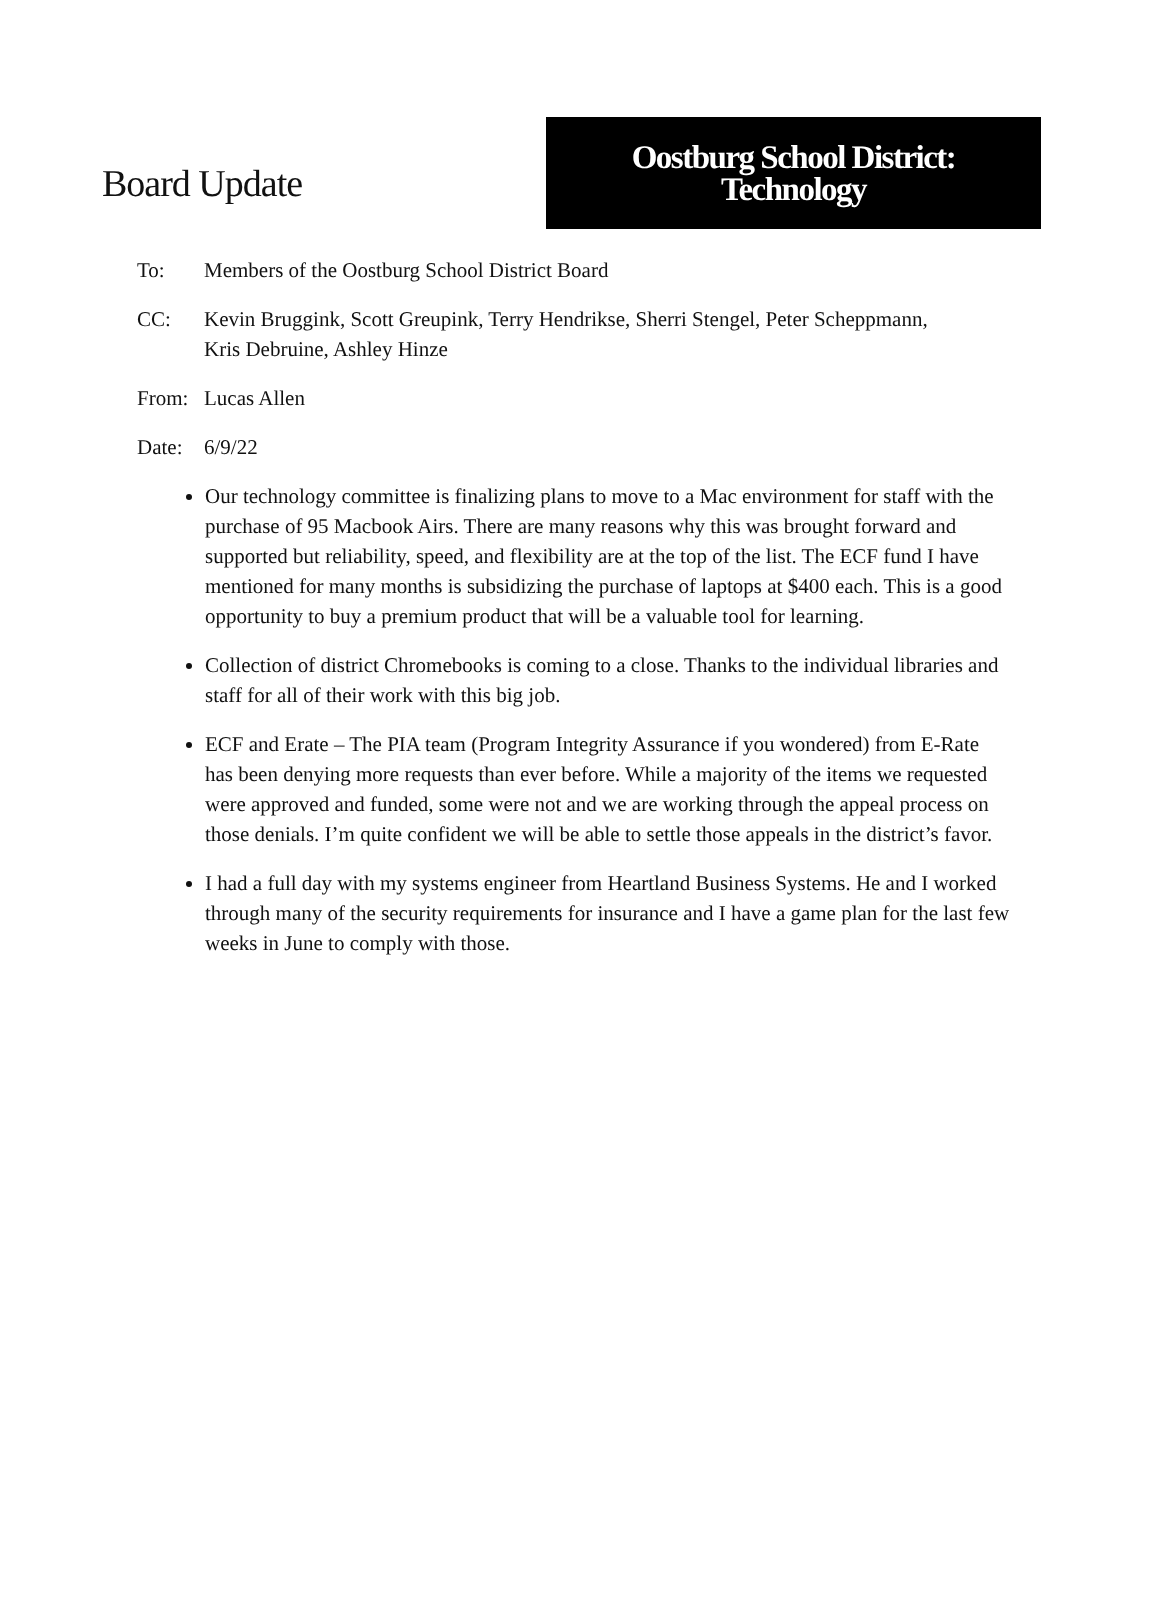Board Update
Oostburg School District:
Technology
To: Members of the Oostburg School District Board
CC: Kevin Bruggink, Scott Greupink, Terry Hendrikse, Sherri Stengel, Peter Scheppmann,
Kris Debruine, Ashley Hinze
From: Lucas Allen
Date: 6/9/22
Our technology committee is finalizing plans to move to a Mac environment for staff with the purchase of 95 Macbook Airs. There are many reasons why this was brought forward and supported but reliability, speed, and flexibility are at the top of the list. The ECF fund I have mentioned for many months is subsidizing the purchase of laptops at $400 each. This is a good opportunity to buy a premium product that will be a valuable tool for learning.
Collection of district Chromebooks is coming to a close. Thanks to the individual libraries and staff for all of their work with this big job.
ECF and Erate – The PIA team (Program Integrity Assurance if you wondered) from E-Rate has been denying more requests than ever before. While a majority of the items we requested were approved and funded, some were not and we are working through the appeal process on those denials. I’m quite confident we will be able to settle those appeals in the district’s favor.
I had a full day with my systems engineer from Heartland Business Systems. He and I worked through many of the security requirements for insurance and I have a game plan for the last few weeks in June to comply with those.